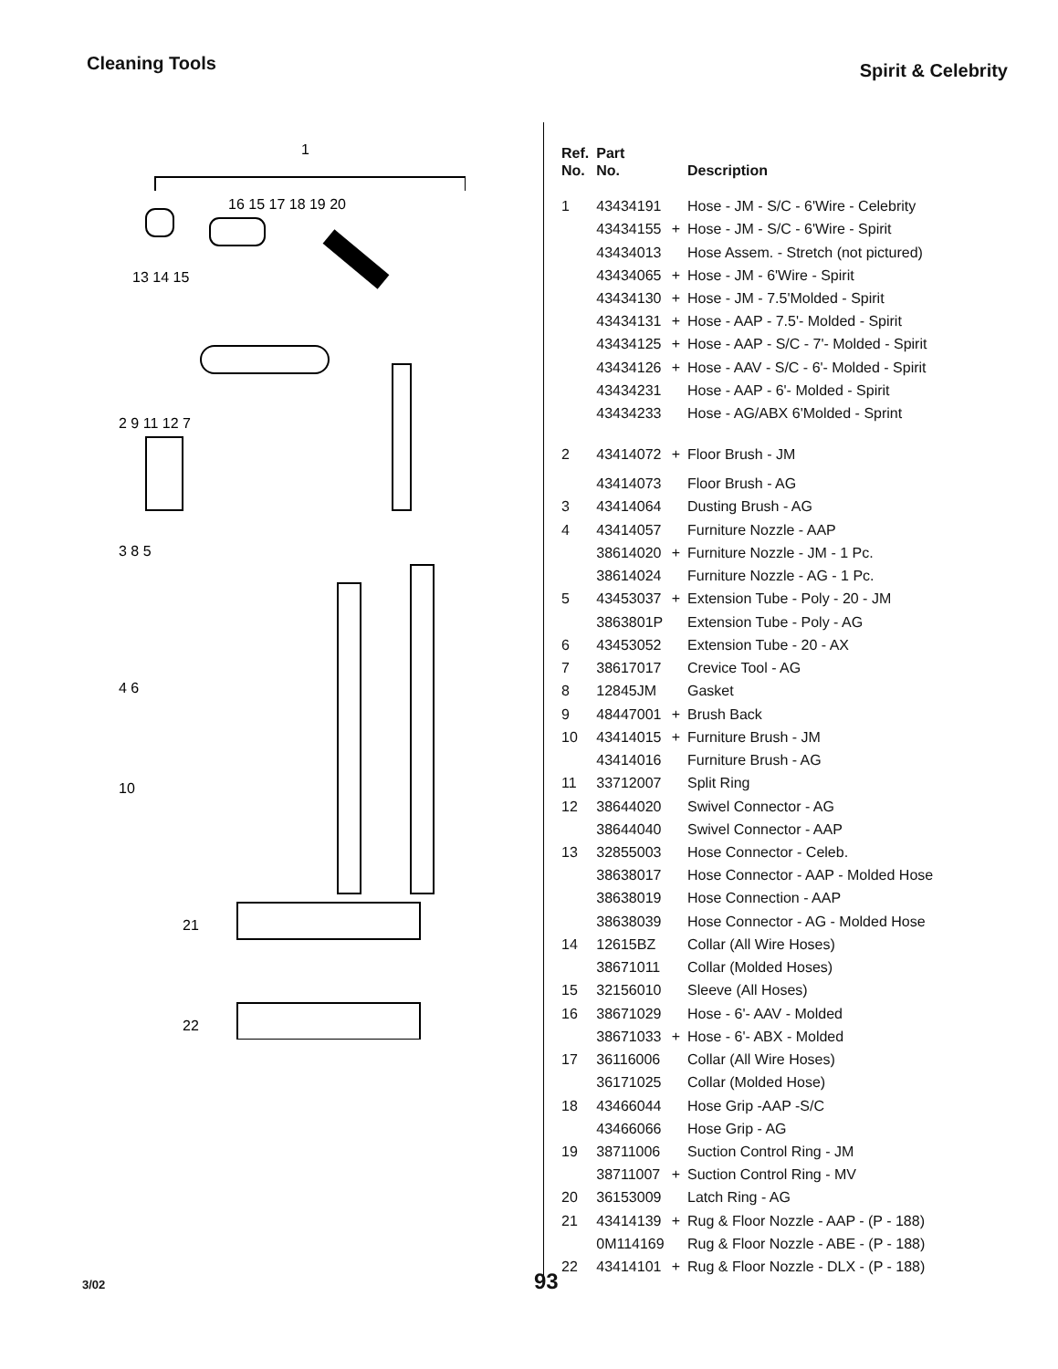Cleaning Tools
Spirit & Celebrity
1
13 14 15
16 15 17 18 19 20
2 9 11 12 7
3 8 5
4 6
10
21
22
| Ref. No. | Part No. | | Description |
| --- | --- | --- | --- |
| 1 | 43434191 | | Hose - JM - S/C - 6'Wire - Celebrity |
| | 43434155 | + | Hose - JM - S/C - 6'Wire - Spirit |
| | 43434013 | | Hose Assem. - Stretch (not pictured) |
| | 43434065 | + | Hose - JM - 6'Wire - Spirit |
| | 43434130 | + | Hose - JM - 7.5'Molded - Spirit |
| | 43434131 | + | Hose - AAP - 7.5'- Molded - Spirit |
| | 43434125 | + | Hose - AAP - S/C - 7'- Molded - Spirit |
| | 43434126 | + | Hose - AAV - S/C - 6'- Molded - Spirit |
| | 43434231 | | Hose - AAP - 6'- Molded - Spirit |
| | 43434233 | | Hose - AG/ABX 6'Molded - Sprint |
| 2 | 43414072 | + | Floor Brush - JM |
| | 43414073 | | Floor Brush - AG |
| 3 | 43414064 | | Dusting Brush - AG |
| 4 | 43414057 | | Furniture Nozzle - AAP |
| | 38614020 | + | Furniture Nozzle - JM - 1 Pc. |
| | 38614024 | | Furniture Nozzle - AG - 1 Pc. |
| 5 | 43453037 | + | Extension Tube - Poly - 20 - JM |
| | 3863801P | | Extension Tube - Poly - AG |
| 6 | 43453052 | | Extension Tube - 20 - AX |
| 7 | 38617017 | | Crevice Tool - AG |
| 8 | 12845JM | | Gasket |
| 9 | 48447001 | + | Brush Back |
| 10 | 43414015 | + | Furniture Brush - JM |
| | 43414016 | | Furniture Brush - AG |
| 11 | 33712007 | | Split Ring |
| 12 | 38644020 | | Swivel Connector - AG |
| | 38644040 | | Swivel Connector - AAP |
| 13 | 32855003 | | Hose Connector - Celeb. |
| | 38638017 | | Hose Connector - AAP - Molded Hose |
| | 38638019 | | Hose Connection - AAP |
| | 38638039 | | Hose Connector - AG - Molded Hose |
| 14 | 12615BZ | | Collar (All Wire Hoses) |
| | 38671011 | | Collar (Molded Hoses) |
| 15 | 32156010 | | Sleeve (All Hoses) |
| 16 | 38671029 | | Hose - 6'- AAV - Molded |
| | 38671033 | + | Hose - 6'- ABX - Molded |
| 17 | 36116006 | | Collar (All Wire Hoses) |
| | 36171025 | | Collar (Molded Hose) |
| 18 | 43466044 | | Hose Grip -AAP -S/C |
| | 43466066 | | Hose Grip - AG |
| 19 | 38711006 | | Suction Control Ring - JM |
| | 38711007 | + | Suction Control Ring - MV |
| 20 | 36153009 | | Latch Ring - AG |
| 21 | 43414139 | + | Rug & Floor Nozzle - AAP - (P - 188) |
| | 0M114169 | | Rug & Floor Nozzle - ABE - (P - 188) |
| 22 | 43414101 | + | Rug & Floor Nozzle - DLX - (P - 188) |
3/02 93